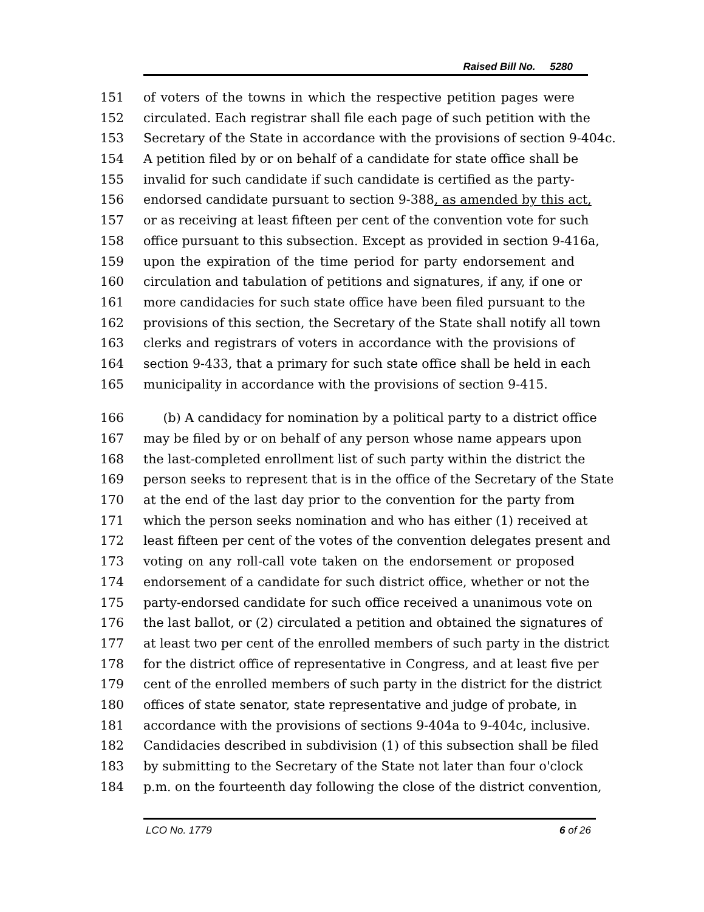Raised Bill No. 5280
151 of voters of the towns in which the respective petition pages were
152 circulated. Each registrar shall file each page of such petition with the
153 Secretary of the State in accordance with the provisions of section 9-404c.
154 A petition filed by or on behalf of a candidate for state office shall be
155 invalid for such candidate if such candidate is certified as the party-
156 endorsed candidate pursuant to section 9-388, as amended by this act,
157 or as receiving at least fifteen per cent of the convention vote for such
158 office pursuant to this subsection. Except as provided in section 9-416a,
159 upon the expiration of the time period for party endorsement and
160 circulation and tabulation of petitions and signatures, if any, if one or
161 more candidacies for such state office have been filed pursuant to the
162 provisions of this section, the Secretary of the State shall notify all town
163 clerks and registrars of voters in accordance with the provisions of
164 section 9-433, that a primary for such state office shall be held in each
165 municipality in accordance with the provisions of section 9-415.
166 (b) A candidacy for nomination by a political party to a district office
167 may be filed by or on behalf of any person whose name appears upon
168 the last-completed enrollment list of such party within the district the
169 person seeks to represent that is in the office of the Secretary of the State
170 at the end of the last day prior to the convention for the party from
171 which the person seeks nomination and who has either (1) received at
172 least fifteen per cent of the votes of the convention delegates present and
173 voting on any roll-call vote taken on the endorsement or proposed
174 endorsement of a candidate for such district office, whether or not the
175 party-endorsed candidate for such office received a unanimous vote on
176 the last ballot, or (2) circulated a petition and obtained the signatures of
177 at least two per cent of the enrolled members of such party in the district
178 for the district office of representative in Congress, and at least five per
179 cent of the enrolled members of such party in the district for the district
180 offices of state senator, state representative and judge of probate, in
181 accordance with the provisions of sections 9-404a to 9-404c, inclusive.
182 Candidacies described in subdivision (1) of this subsection shall be filed
183 by submitting to the Secretary of the State not later than four o'clock
184 p.m. on the fourteenth day following the close of the district convention,
LCO No. 1779 6 of 26